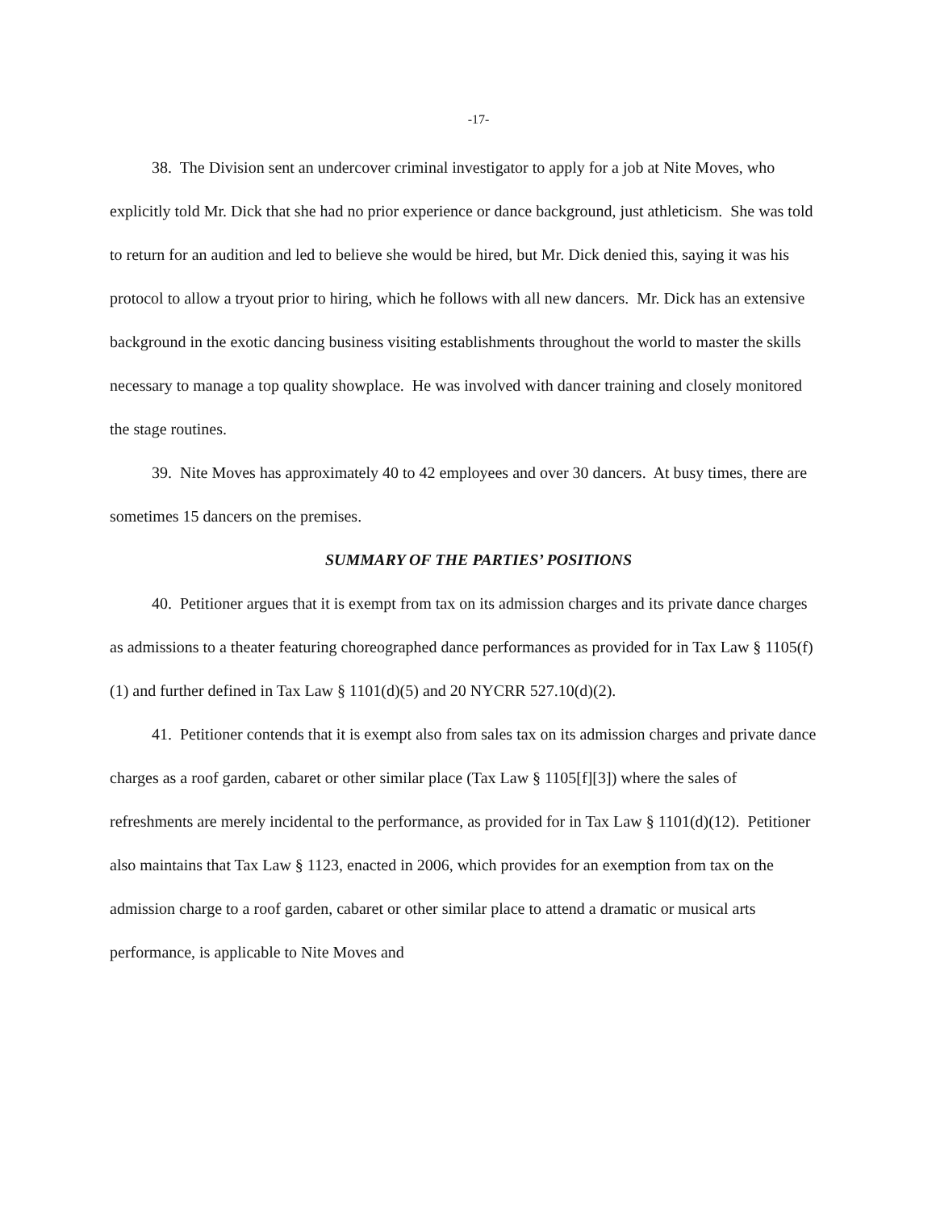-17-
38. The Division sent an undercover criminal investigator to apply for a job at Nite Moves, who explicitly told Mr. Dick that she had no prior experience or dance background, just athleticism. She was told to return for an audition and led to believe she would be hired, but Mr. Dick denied this, saying it was his protocol to allow a tryout prior to hiring, which he follows with all new dancers. Mr. Dick has an extensive background in the exotic dancing business visiting establishments throughout the world to master the skills necessary to manage a top quality showplace. He was involved with dancer training and closely monitored the stage routines.
39. Nite Moves has approximately 40 to 42 employees and over 30 dancers. At busy times, there are sometimes 15 dancers on the premises.
SUMMARY OF THE PARTIES’ POSITIONS
40. Petitioner argues that it is exempt from tax on its admission charges and its private dance charges as admissions to a theater featuring choreographed dance performances as provided for in Tax Law § 1105(f)(1) and further defined in Tax Law § 1101(d)(5) and 20 NYCRR 527.10(d)(2).
41. Petitioner contends that it is exempt also from sales tax on its admission charges and private dance charges as a roof garden, cabaret or other similar place (Tax Law § 1105[f][3]) where the sales of refreshments are merely incidental to the performance, as provided for in Tax Law § 1101(d)(12). Petitioner also maintains that Tax Law § 1123, enacted in 2006, which provides for an exemption from tax on the admission charge to a roof garden, cabaret or other similar place to attend a dramatic or musical arts performance, is applicable to Nite Moves and